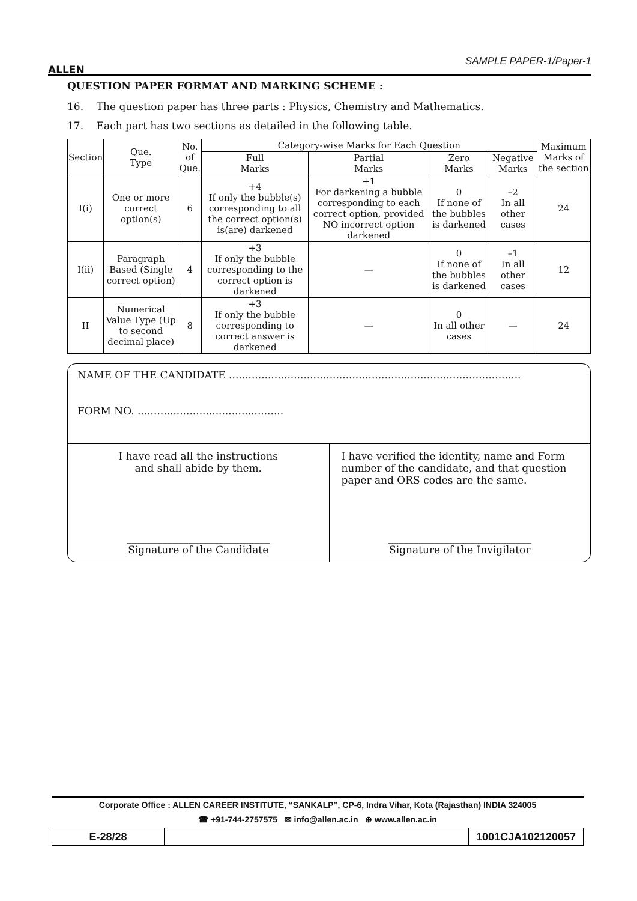ALLEN
SAMPLE PAPER-1/Paper-1
QUESTION PAPER FORMAT AND MARKING SCHEME :
16. The question paper has three parts : Physics, Chemistry and Mathematics.
17. Each part has two sections as detailed in the following table.
| Section | Que. Type | No. of Que. | Category-wise Marks for Each Question | | | | Maximum Marks of the section |
| --- | --- | --- | --- | --- | --- | --- | --- |
| | | | Full Marks | Partial Marks | Zero Marks | Negative Marks | |
| I(i) | One or more correct option(s) | 6 | +4 If only the bubble(s) corresponding to all the correct option(s) is(are) darkened | +1 For darkening a bubble corresponding to each correct option, provided NO incorrect option darkened | 0 If none of the bubbles is darkened | –2 In all other cases | 24 |
| I(ii) | Paragraph Based (Single correct option) | 4 | +3 If only the bubble corresponding to the correct option is darkened | — | 0 If none of the bubbles is darkened | –1 In all other cases | 12 |
| II | Numerical Value Type (Up to second decimal place) | 8 | +3 If only the bubble corresponding to correct answer is darkened | — | 0 In all other cases | — | 24 |
NAME OF THE CANDIDATE ..........................................................................................
FORM NO. .............................................
I have read all the instructions
and shall abide by them.
____________________________
Signature of the Candidate
I have verified the identity, name and Form number of the candidate, and that question paper and ORS codes are the same.
____________________________
Signature of the Invigilator
Corporate Office : ALLEN CAREER INSTITUTE, “SANKALP”, CP-6, Indra Vihar, Kota (Rajasthan) INDIA 324005
☎ +91-744-2757575 ✉ info@allen.ac.in ⊕ www.allen.ac.in
E-28/28 1001CJA102120057